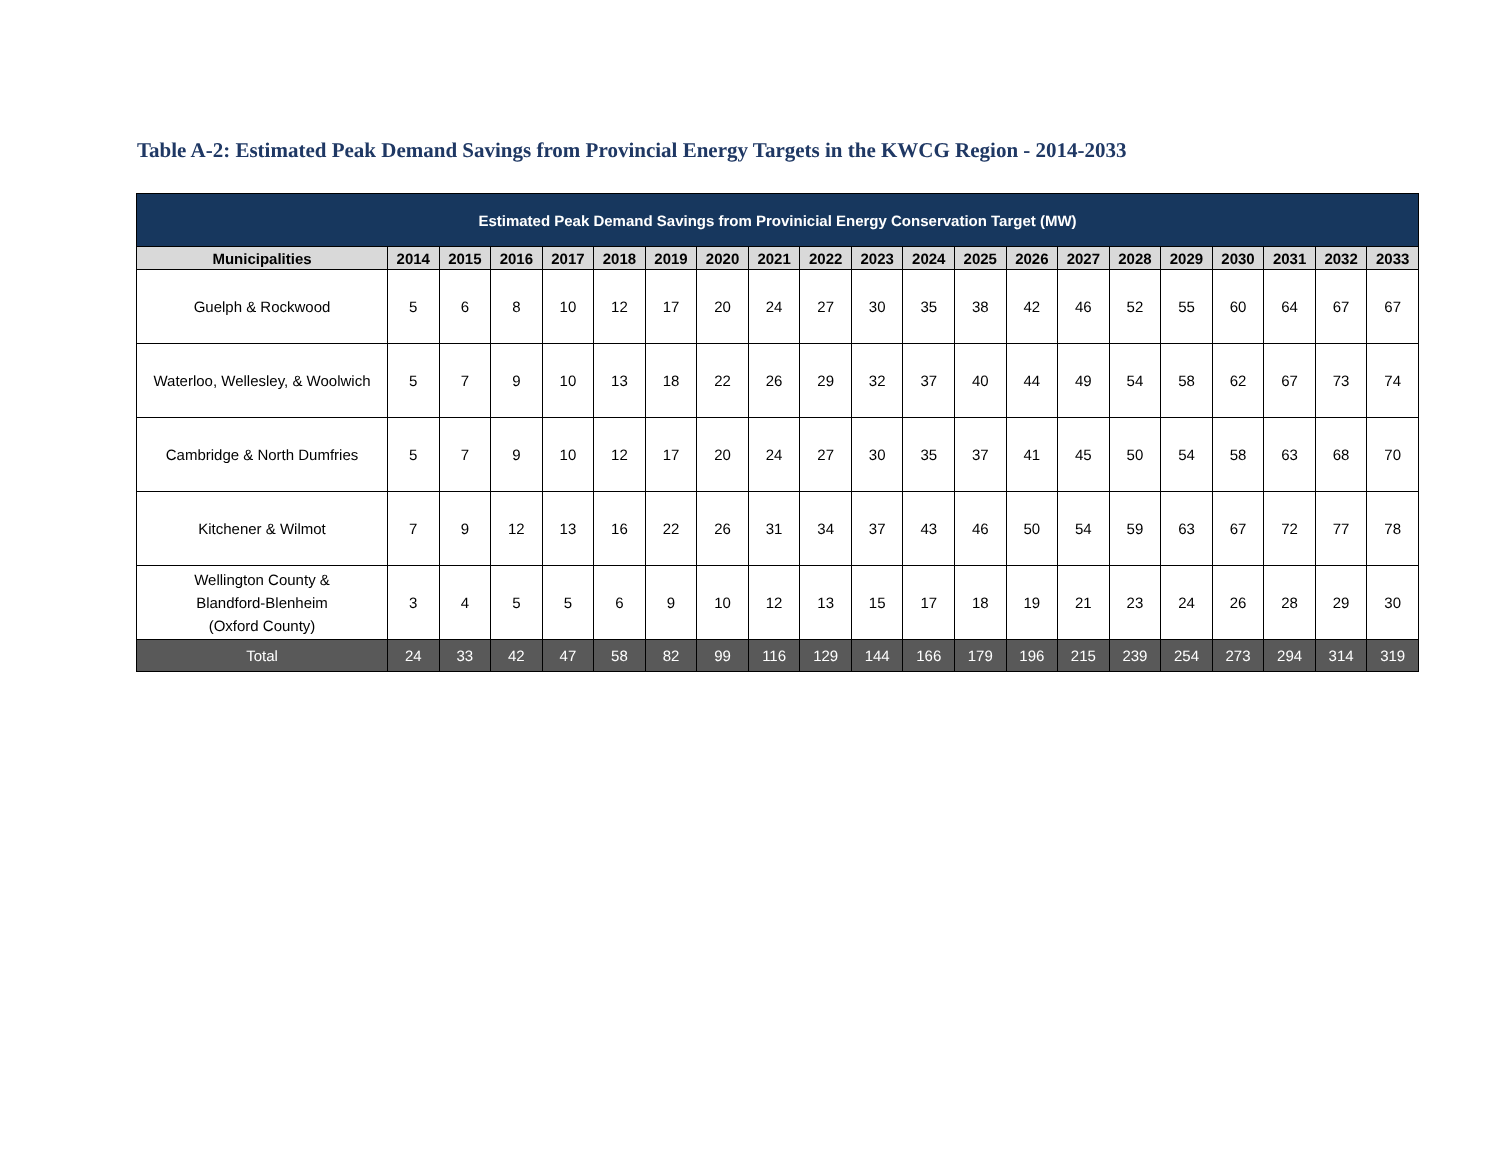Table A-2: Estimated Peak Demand Savings from Provincial Energy Targets in the KWCG Region - 2014-2033
| Estimated Peak Demand Savings from Provinicial Energy Conservation Target (MW) | | | | | | | | | | | | | | | | | | | | |
| --- | --- | --- | --- | --- | --- | --- | --- | --- | --- | --- | --- | --- | --- | --- | --- | --- | --- | --- | --- | --- |
| Municipalities | 2014 | 2015 | 2016 | 2017 | 2018 | 2019 | 2020 | 2021 | 2022 | 2023 | 2024 | 2025 | 2026 | 2027 | 2028 | 2029 | 2030 | 2031 | 2032 | 2033 |
| Guelph & Rockwood | 5 | 6 | 8 | 10 | 12 | 17 | 20 | 24 | 27 | 30 | 35 | 38 | 42 | 46 | 52 | 55 | 60 | 64 | 67 | 67 |
| Waterloo, Wellesley, & Woolwich | 5 | 7 | 9 | 10 | 13 | 18 | 22 | 26 | 29 | 32 | 37 | 40 | 44 | 49 | 54 | 58 | 62 | 67 | 73 | 74 |
| Cambridge & North Dumfries | 5 | 7 | 9 | 10 | 12 | 17 | 20 | 24 | 27 | 30 | 35 | 37 | 41 | 45 | 50 | 54 | 58 | 63 | 68 | 70 |
| Kitchener & Wilmot | 7 | 9 | 12 | 13 | 16 | 22 | 26 | 31 | 34 | 37 | 43 | 46 | 50 | 54 | 59 | 63 | 67 | 72 | 77 | 78 |
| Wellington County & Blandford-Blenheim (Oxford County) | 3 | 4 | 5 | 5 | 6 | 9 | 10 | 12 | 13 | 15 | 17 | 18 | 19 | 21 | 23 | 24 | 26 | 28 | 29 | 30 |
| Total | 24 | 33 | 42 | 47 | 58 | 82 | 99 | 116 | 129 | 144 | 166 | 179 | 196 | 215 | 239 | 254 | 273 | 294 | 314 | 319 |